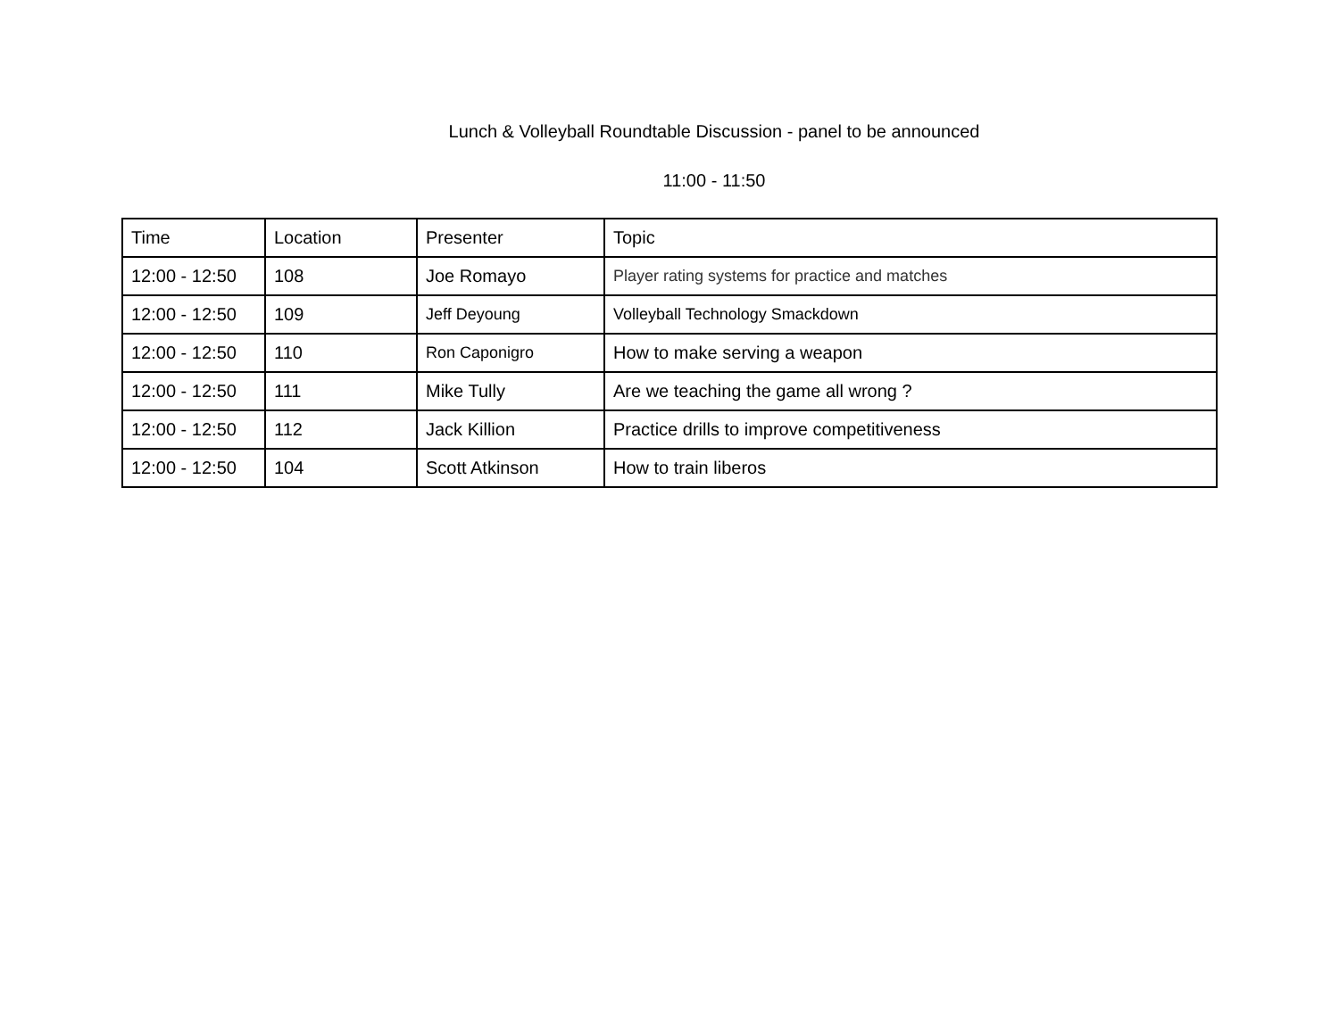Lunch & Volleyball Roundtable Discussion - panel to be announced
11:00 - 11:50
| Time | Location | Presenter | Topic |
| --- | --- | --- | --- |
| 12:00 - 12:50 | 108 | Joe Romayo | Player rating systems for practice and matches |
| 12:00 - 12:50 | 109 | Jeff Deyoung | Volleyball Technology Smackdown |
| 12:00 - 12:50 | 110 | Ron Caponigro | How to make serving a weapon |
| 12:00 - 12:50 | 111 | Mike Tully | Are we teaching the game all wrong ? |
| 12:00 - 12:50 | 112 | Jack Killion | Practice drills to improve competitiveness |
| 12:00 - 12:50 | 104 | Scott Atkinson | How to train liberos |